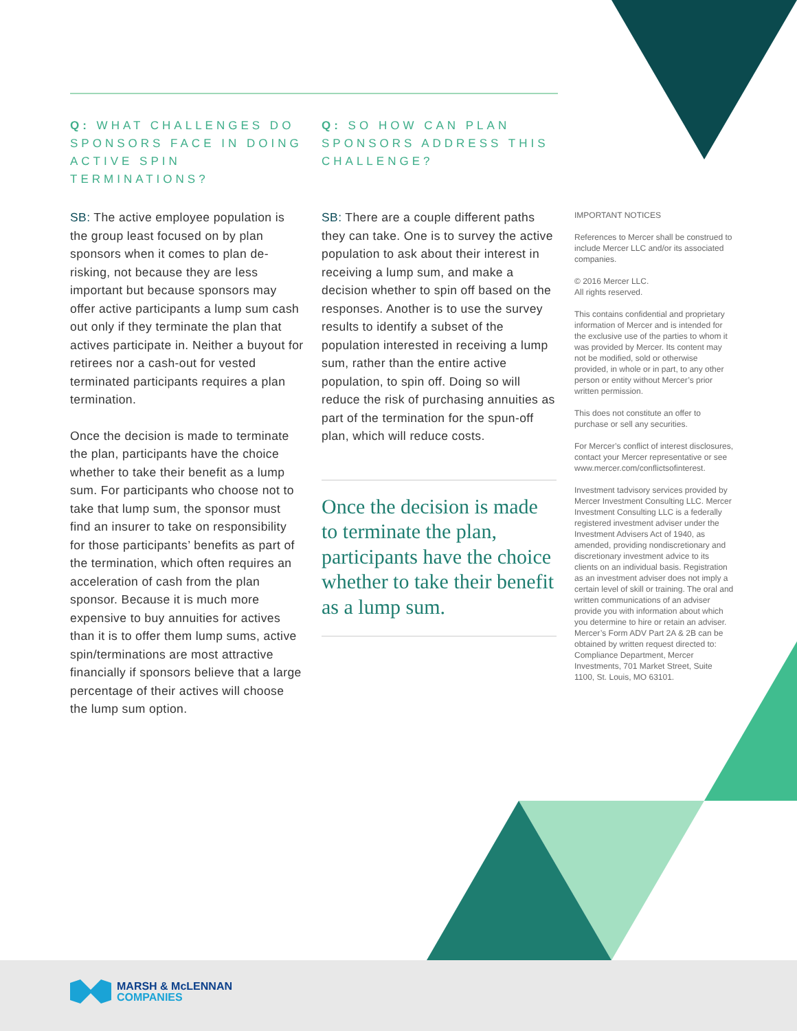Q: WHAT CHALLENGES DO SPONSORS FACE IN DOING ACTIVE SPIN TERMINATIONS?
SB: The active employee population is the group least focused on by plan sponsors when it comes to plan de-risking, not because they are less important but because sponsors may offer active participants a lump sum cash out only if they terminate the plan that actives participate in. Neither a buyout for retirees nor a cash-out for vested terminated participants requires a plan termination.
Once the decision is made to terminate the plan, participants have the choice whether to take their benefit as a lump sum. For participants who choose not to take that lump sum, the sponsor must find an insurer to take on responsibility for those participants’ benefits as part of the termination, which often requires an acceleration of cash from the plan sponsor. Because it is much more expensive to buy annuities for actives than it is to offer them lump sums, active spin/terminations are most attractive financially if sponsors believe that a large percentage of their actives will choose the lump sum option.
Q: SO HOW CAN PLAN SPONSORS ADDRESS THIS CHALLENGE?
SB: There are a couple different paths they can take. One is to survey the active population to ask about their interest in receiving a lump sum, and make a decision whether to spin off based on the responses. Another is to use the survey results to identify a subset of the population interested in receiving a lump sum, rather than the entire active population, to spin off. Doing so will reduce the risk of purchasing annuities as part of the termination for the spun-off plan, which will reduce costs.
Once the decision is made to terminate the plan, participants have the choice whether to take their benefit as a lump sum.
IMPORTANT NOTICES
References to Mercer shall be construed to include Mercer LLC and/or its associated companies.
© 2016 Mercer LLC.
All rights reserved.
This contains confidential and proprietary information of Mercer and is intended for the exclusive use of the parties to whom it was provided by Mercer. Its content may not be modified, sold or otherwise provided, in whole or in part, to any other person or entity without Mercer’s prior written permission.
This does not constitute an offer to purchase or sell any securities.
For Mercer’s conflict of interest disclosures, contact your Mercer representative or see www.mercer.com/conflictsofinterest.
Investment tadvisory services provided by Mercer Investment Consulting LLC. Mercer Investment Consulting LLC is a federally registered investment adviser under the Investment Advisers Act of 1940, as amended, providing nondiscretionary and discretionary investment advice to its clients on an individual basis. Registration as an investment adviser does not imply a certain level of skill or training. The oral and written communications of an adviser provide you with information about which you determine to hire or retain an adviser. Mercer’s Form ADV Part 2A & 2B can be obtained by written request directed to: Compliance Department, Mercer Investments, 701 Market Street, Suite 1100, St. Louis, MO 63101.
MARSH & McLENNAN
COMPANIES